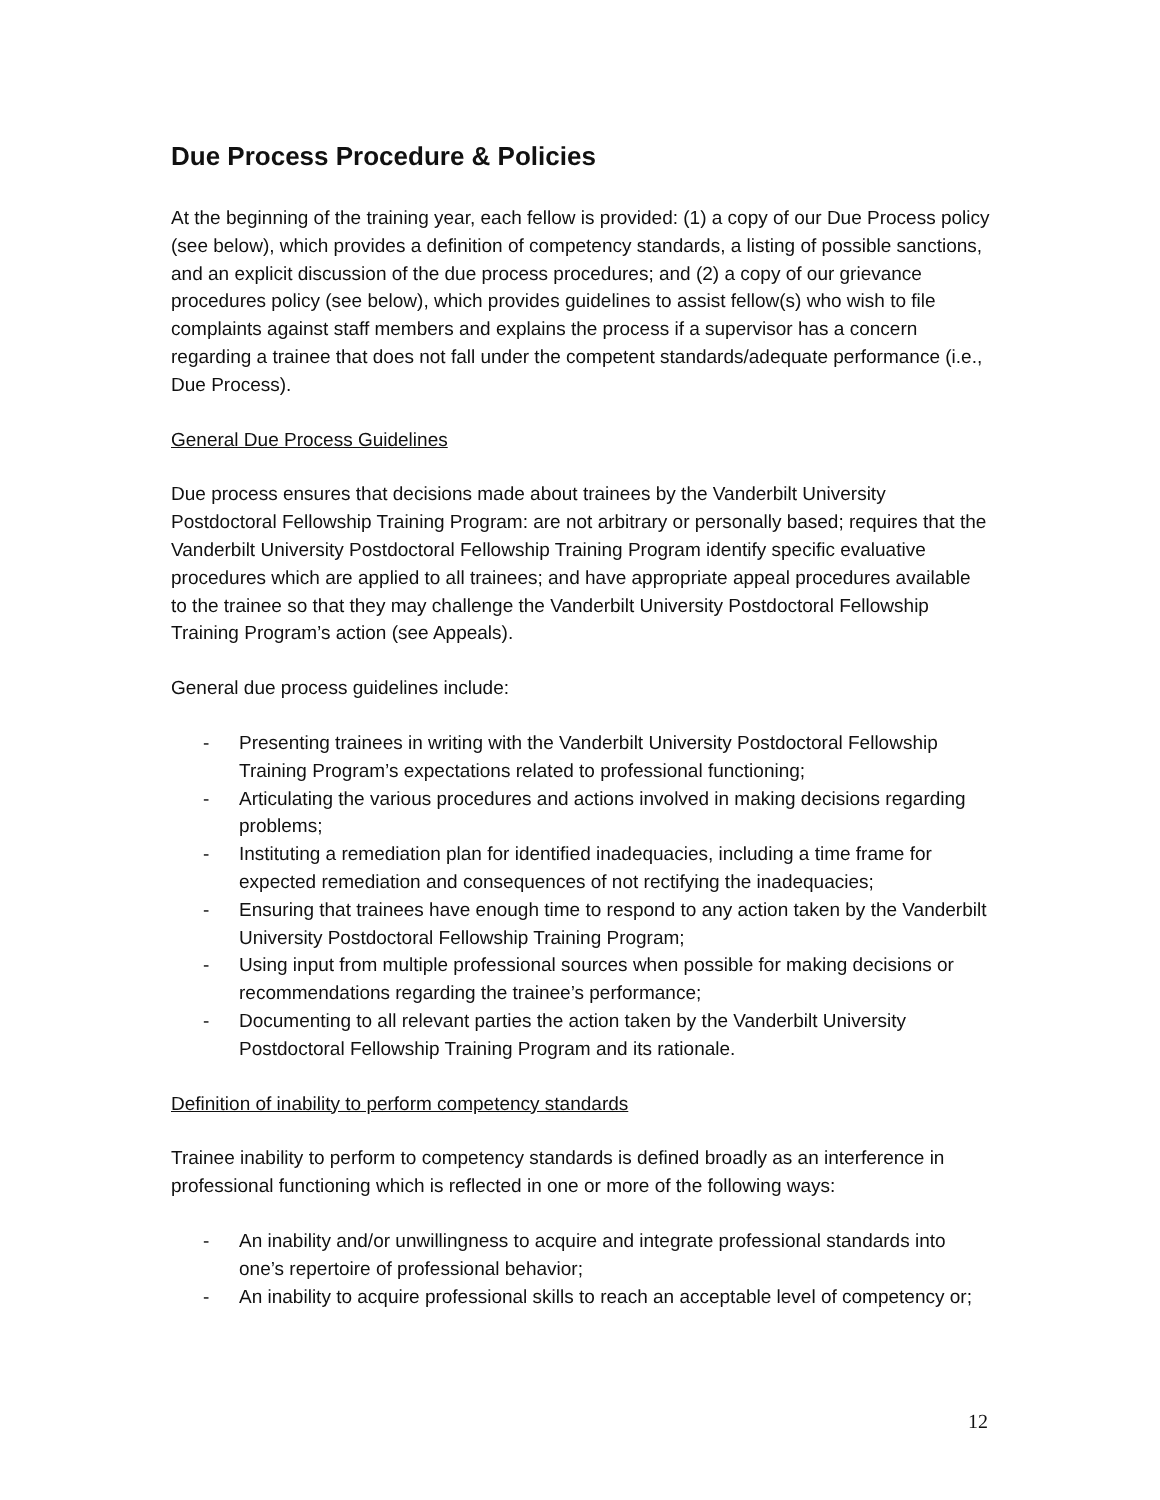Due Process Procedure & Policies
At the beginning of the training year, each fellow is provided: (1) a copy of our Due Process policy (see below), which provides a definition of competency standards, a listing of possible sanctions, and an explicit discussion of the due process procedures; and (2) a copy of our grievance procedures policy (see below), which provides guidelines to assist fellow(s) who wish to file complaints against staff members and explains the process if a supervisor has a concern regarding a trainee that does not fall under the competent standards/adequate performance (i.e., Due Process).
General Due Process Guidelines
Due process ensures that decisions made about trainees by the Vanderbilt University Postdoctoral Fellowship Training Program: are not arbitrary or personally based; requires that the Vanderbilt University Postdoctoral Fellowship Training Program identify specific evaluative procedures which are applied to all trainees; and have appropriate appeal procedures available to the trainee so that they may challenge the Vanderbilt University Postdoctoral Fellowship Training Program’s action (see Appeals).
General due process guidelines include:
- Presenting trainees in writing with the Vanderbilt University Postdoctoral Fellowship Training Program’s expectations related to professional functioning;
- Articulating the various procedures and actions involved in making decisions regarding problems;
- Instituting a remediation plan for identified inadequacies, including a time frame for expected remediation and consequences of not rectifying the inadequacies;
- Ensuring that trainees have enough time to respond to any action taken by the Vanderbilt University Postdoctoral Fellowship Training Program;
- Using input from multiple professional sources when possible for making decisions or recommendations regarding the trainee’s performance;
- Documenting to all relevant parties the action taken by the Vanderbilt University Postdoctoral Fellowship Training Program and its rationale.
Definition of inability to perform competency standards
Trainee inability to perform to competency standards is defined broadly as an interference in professional functioning which is reflected in one or more of the following ways:
- An inability and/or unwillingness to acquire and integrate professional standards into one’s repertoire of professional behavior;
- An inability to acquire professional skills to reach an acceptable level of competency or;
12